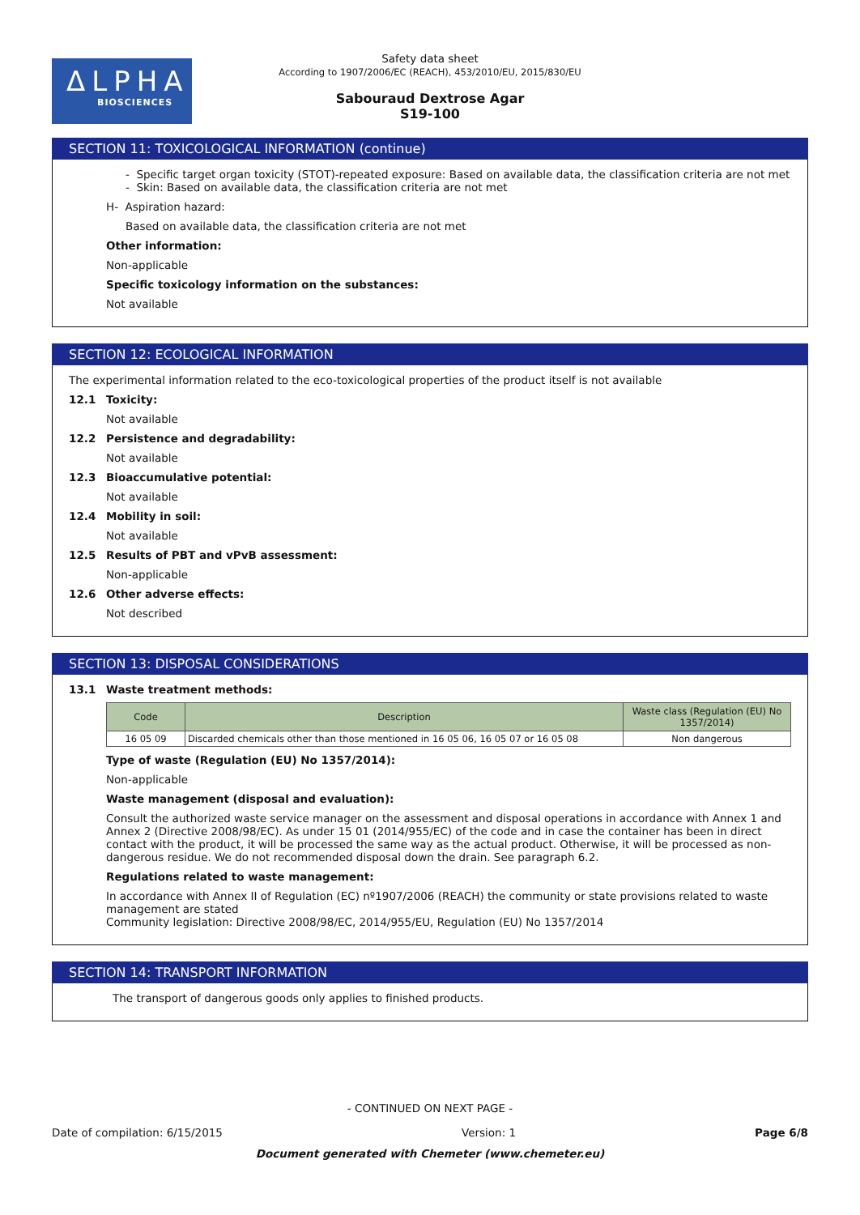ΔLPHA
BIOSCIENCES
Safety data sheet
According to 1907/2006/EC (REACH), 453/2010/EU, 2015/830/EU
Sabouraud Dextrose Agar
S19-100
SECTION 11: TOXICOLOGICAL INFORMATION (continue)
- Specific target organ toxicity (STOT)-repeated exposure: Based on available data, the classification criteria are not met
- Skin: Based on available data, the classification criteria are not met
H- Aspiration hazard:
Based on available data, the classification criteria are not met
Other information:
Non-applicable
Specific toxicology information on the substances:
Not available
SECTION 12: ECOLOGICAL INFORMATION
The experimental information related to the eco-toxicological properties of the product itself is not available
12.1 Toxicity:
Not available
12.2 Persistence and degradability:
Not available
12.3 Bioaccumulative potential:
Not available
12.4 Mobility in soil:
Not available
12.5 Results of PBT and vPvB assessment:
Non-applicable
12.6 Other adverse effects:
Not described
SECTION 13: DISPOSAL CONSIDERATIONS
13.1 Waste treatment methods:
| Code | Description | Waste class (Regulation (EU) No 1357/2014) |
| --- | --- | --- |
| 16 05 09 | Discarded chemicals other than those mentioned in 16 05 06, 16 05 07 or 16 05 08 | Non dangerous |
Type of waste (Regulation (EU) No 1357/2014):
Non-applicable
Waste management (disposal and evaluation):
Consult the authorized waste service manager on the assessment and disposal operations in accordance with Annex 1 and Annex 2 (Directive 2008/98/EC). As under 15 01 (2014/955/EC) of the code and in case the container has been in direct contact with the product, it will be processed the same way as the actual product. Otherwise, it will be processed as non-dangerous residue. We do not recommended disposal down the drain. See paragraph 6.2.
Regulations related to waste management:
In accordance with Annex II of Regulation (EC) nº1907/2006 (REACH) the community or state provisions related to waste management are stated
Community legislation: Directive 2008/98/EC, 2014/955/EU, Regulation (EU) No 1357/2014
SECTION 14: TRANSPORT INFORMATION
The transport of dangerous goods only applies to finished products.
- CONTINUED ON NEXT PAGE -
Date of compilation: 6/15/2015 Version: 1 Page 6/8
Document generated with Chemeter (www.chemeter.eu)